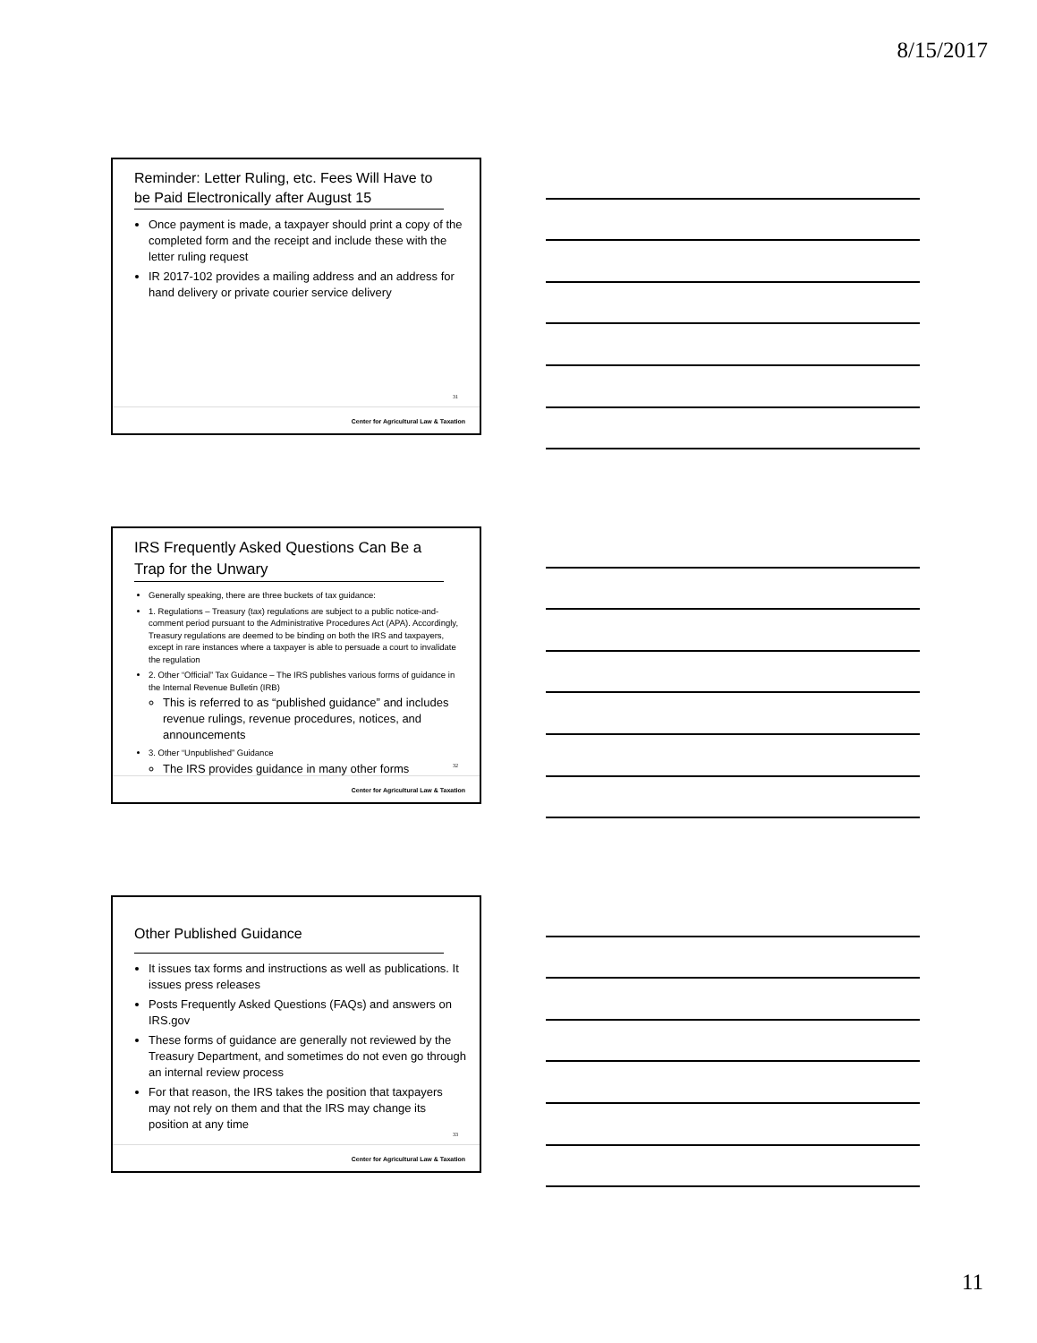8/15/2017
Reminder: Letter Ruling, etc. Fees Will Have to be Paid Electronically after August 15
Once payment is made, a taxpayer should print a copy of the completed form and the receipt and include these with the letter ruling request
IR 2017-102 provides a mailing address and an address for hand delivery or private courier service delivery
31
Center for Agricultural Law & Taxation
IRS Frequently Asked Questions Can Be a Trap for the Unwary
Generally speaking, there are three buckets of tax guidance:
1. Regulations – Treasury (tax) regulations are subject to a public notice-and-comment period pursuant to the Administrative Procedures Act (APA). Accordingly, Treasury regulations are deemed to be binding on both the IRS and taxpayers, except in rare instances where a taxpayer is able to persuade a court to invalidate the regulation
2. Other “Official” Tax Guidance – The IRS publishes various forms of guidance in the Internal Revenue Bulletin (IRB)
This is referred to as “published guidance” and includes revenue rulings, revenue procedures, notices, and announcements
3. Other “Unpublished” Guidance
The IRS provides guidance in many other forms
32
Center for Agricultural Law & Taxation
Other Published Guidance
It issues tax forms and instructions as well as publications. It issues press releases
Posts Frequently Asked Questions (FAQs) and answers on IRS.gov
These forms of guidance are generally not reviewed by the Treasury Department, and sometimes do not even go through an internal review process
For that reason, the IRS takes the position that taxpayers may not rely on them and that the IRS may change its position at any time
33
Center for Agricultural Law & Taxation
11